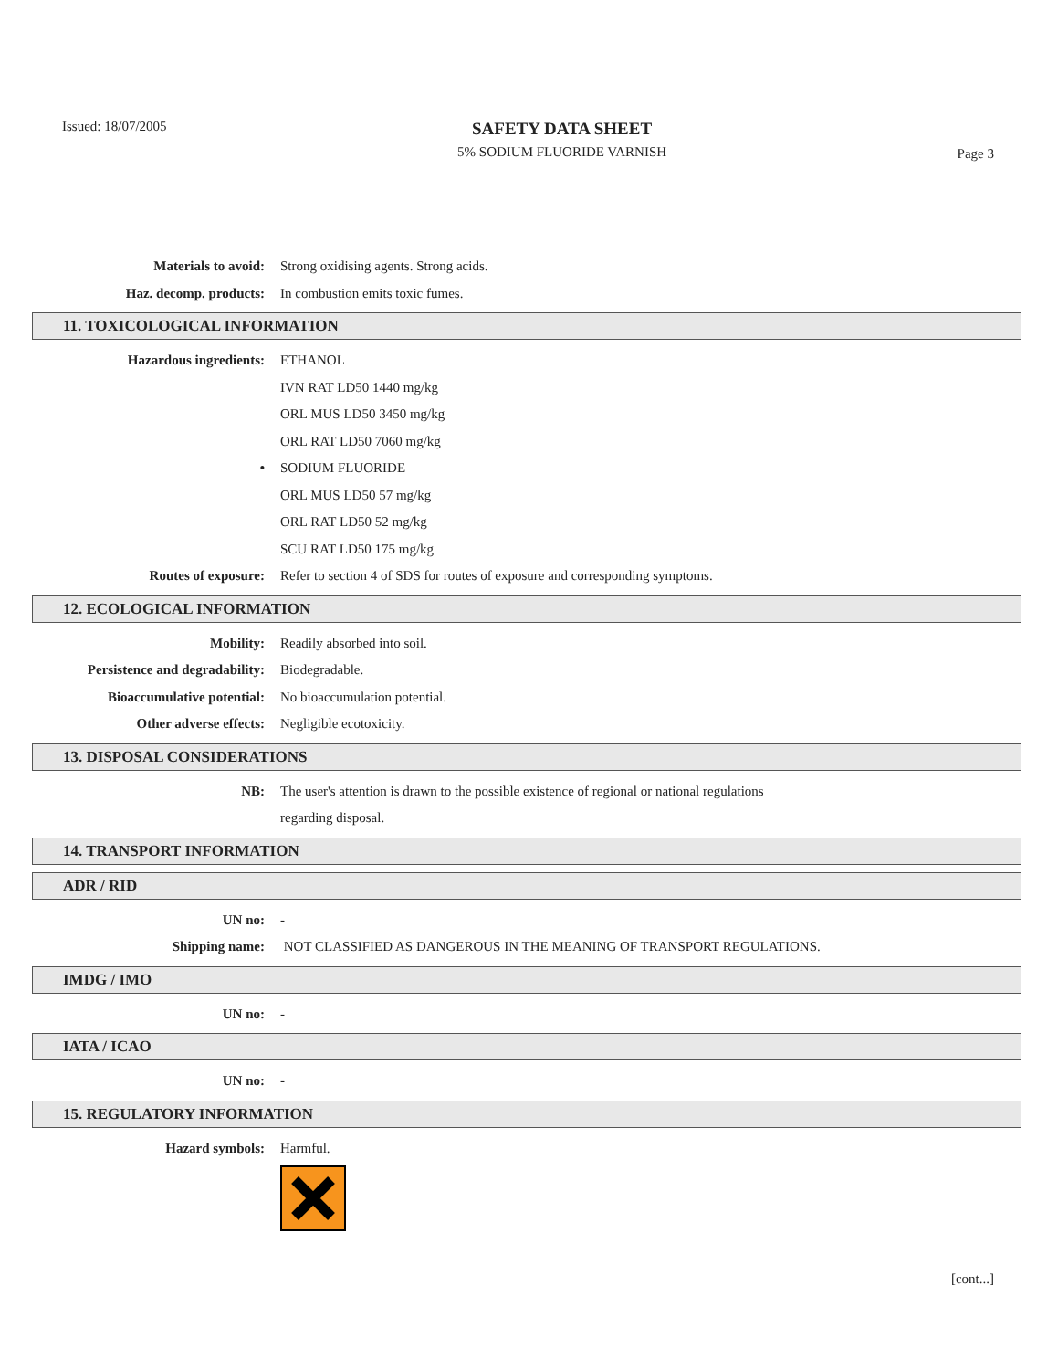Issued: 18/07/2005
SAFETY DATA SHEET
5% SODIUM FLUORIDE VARNISH
Page 3
Materials to avoid: Strong oxidising agents. Strong acids.
Haz. decomp. products: In combustion emits toxic fumes.
11. TOXICOLOGICAL INFORMATION
Hazardous ingredients: ETHANOL
IVN RAT LD50 1440 mg/kg
ORL MUS LD50 3450 mg/kg
ORL RAT LD50 7060 mg/kg
• SODIUM FLUORIDE
ORL MUS LD50 57 mg/kg
ORL RAT LD50 52 mg/kg
SCU RAT LD50 175 mg/kg
Routes of exposure: Refer to section 4 of SDS for routes of exposure and corresponding symptoms.
12. ECOLOGICAL INFORMATION
Mobility: Readily absorbed into soil.
Persistence and degradability:
Biodegradable.
Bioaccumulative potential: No bioaccumulation potential.
Other adverse effects: Negligible ecotoxicity.
13. DISPOSAL CONSIDERATIONS
NB: The user's attention is drawn to the possible existence of regional or national regulations
regarding disposal.
14. TRANSPORT INFORMATION
ADR / RID
UN no: -
Shipping name: NOT CLASSIFIED AS DANGEROUS IN THE MEANING OF TRANSPORT REGULATIONS.
IMDG / IMO
UN no: -
IATA / ICAO
UN no: -
15. REGULATORY INFORMATION
Hazard symbols: Harmful.
[cont...]